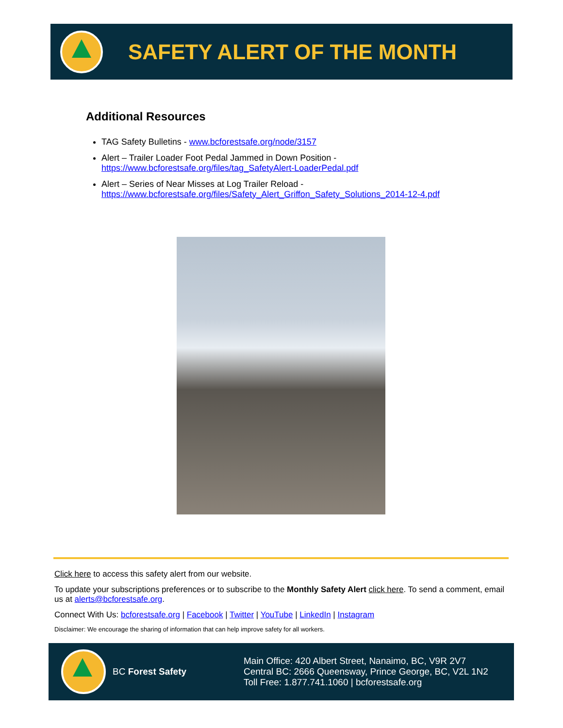SAFETY ALERT OF THE MONTH
Additional Resources
TAG Safety Bulletins - www.bcforestsafe.org/node/3157
Alert – Trailer Loader Foot Pedal Jammed in Down Position -
https://www.bcforestsafe.org/files/tag_SafetyAlert-LoaderPedal.pdf
Alert – Series of Near Misses at Log Trailer Reload -
https://www.bcforestsafe.org/files/Safety_Alert_Griffon_Safety_Solutions_2014-12-4.pdf
Click here to access this safety alert from our website.
To update your subscriptions preferences or to subscribe to the Monthly Safety Alert click here. To send a comment, email us at alerts@bcforestsafe.org.
Connect With Us: bcforestsafe.org | Facebook | Twitter | YouTube | LinkedIn | Instagram
Disclaimer: We encourage the sharing of information that can help improve safety for all workers.
BC Forest Safety
Main Office: 420 Albert Street, Nanaimo, BC, V9R 2V7
Central BC: 2666 Queensway, Prince George, BC, V2L 1N2
Toll Free: 1.877.741.1060 | bcforestsafe.org